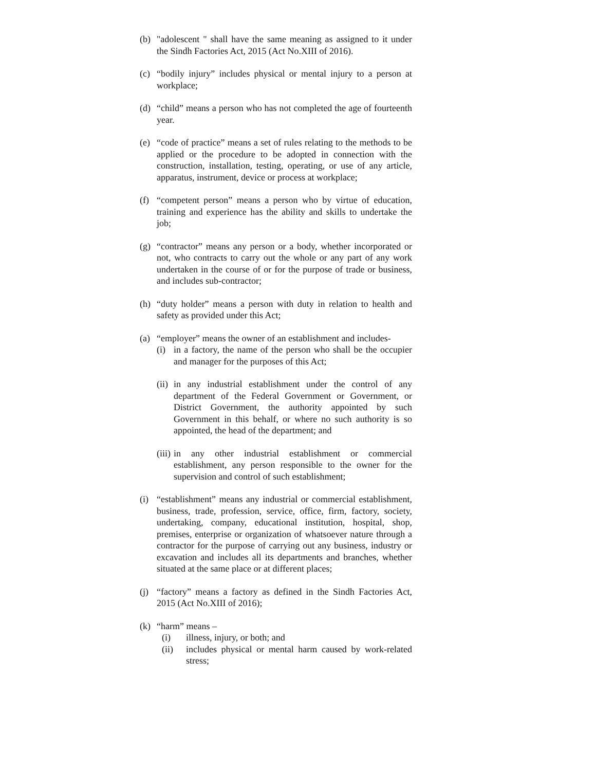(b) "adolescent " shall have the same meaning as assigned to it under the Sindh Factories Act, 2015 (Act No.XIII of 2016).
(c) “bodily injury” includes physical or mental injury to a person at workplace;
(d) “child” means a person who has not completed the age of fourteenth year.
(e) “code of practice” means a set of rules relating to the methods to be applied or the procedure to be adopted in connection with the construction, installation, testing, operating, or use of any article, apparatus, instrument, device or process at workplace;
(f) “competent person” means a person who by virtue of education, training and experience has the ability and skills to undertake the job;
(g) “contractor” means any person or a body, whether incorporated or not, who contracts to carry out the whole or any part of any work undertaken in the course of or for the purpose of trade or business, and includes sub-contractor;
(h) “duty holder” means a person with duty in relation to health and safety as provided under this Act;
(a) “employer” means the owner of an establishment and includes-
(i) in a factory, the name of the person who shall be the occupier and manager for the purposes of this Act;
(ii)
in any industrial establishment under the control of any department of the Federal Government or Government, or District Government, the authority appointed by such Government in this behalf, or where no such authority is so appointed, the head of the department; and
(iii)
in any other industrial establishment or commercial establishment, any person responsible to the owner for the supervision and control of such establishment;
(i) “establishment” means any industrial or commercial establishment, business, trade, profession, service, office, firm, factory, society, undertaking, company, educational institution, hospital, shop, premises, enterprise or organization of whatsoever nature through a contractor for the purpose of carrying out any business, industry or excavation and includes all its departments and branches, whether situated at the same place or at different places;
(j) “factory” means a factory as defined in the Sindh Factories Act, 2015 (Act No.XIII of 2016);
(k) “harm” means –
(i) illness, injury, or both; and
(ii) includes physical or mental harm caused by work-related stress;